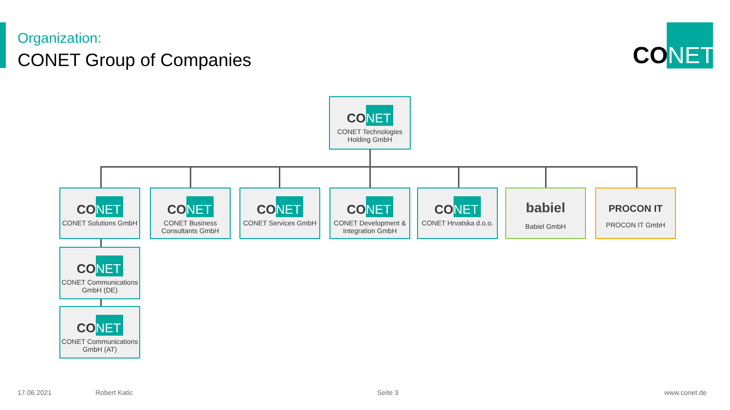Organization:
CONET Group of Companies
CO NET
CO NET
CONET Technologies Holding GmbH
CO NET
CONET Solutions GmbH
CO NET
CONET Business Consultants GmbH
CO NET
CONET Services GmbH
CO NET
CONET Development & Integration GmbH
CO NET
CONET Hrvatska d.o.o.
babiel
Babiel GmbH
PROCON IT
PROCON IT GmbH
CO NET
CONET Communications GmbH (DE)
CO NET
CONET Communications GmbH (AT)
17.06.2021 Robert Katic Seite 3 www.conet.de